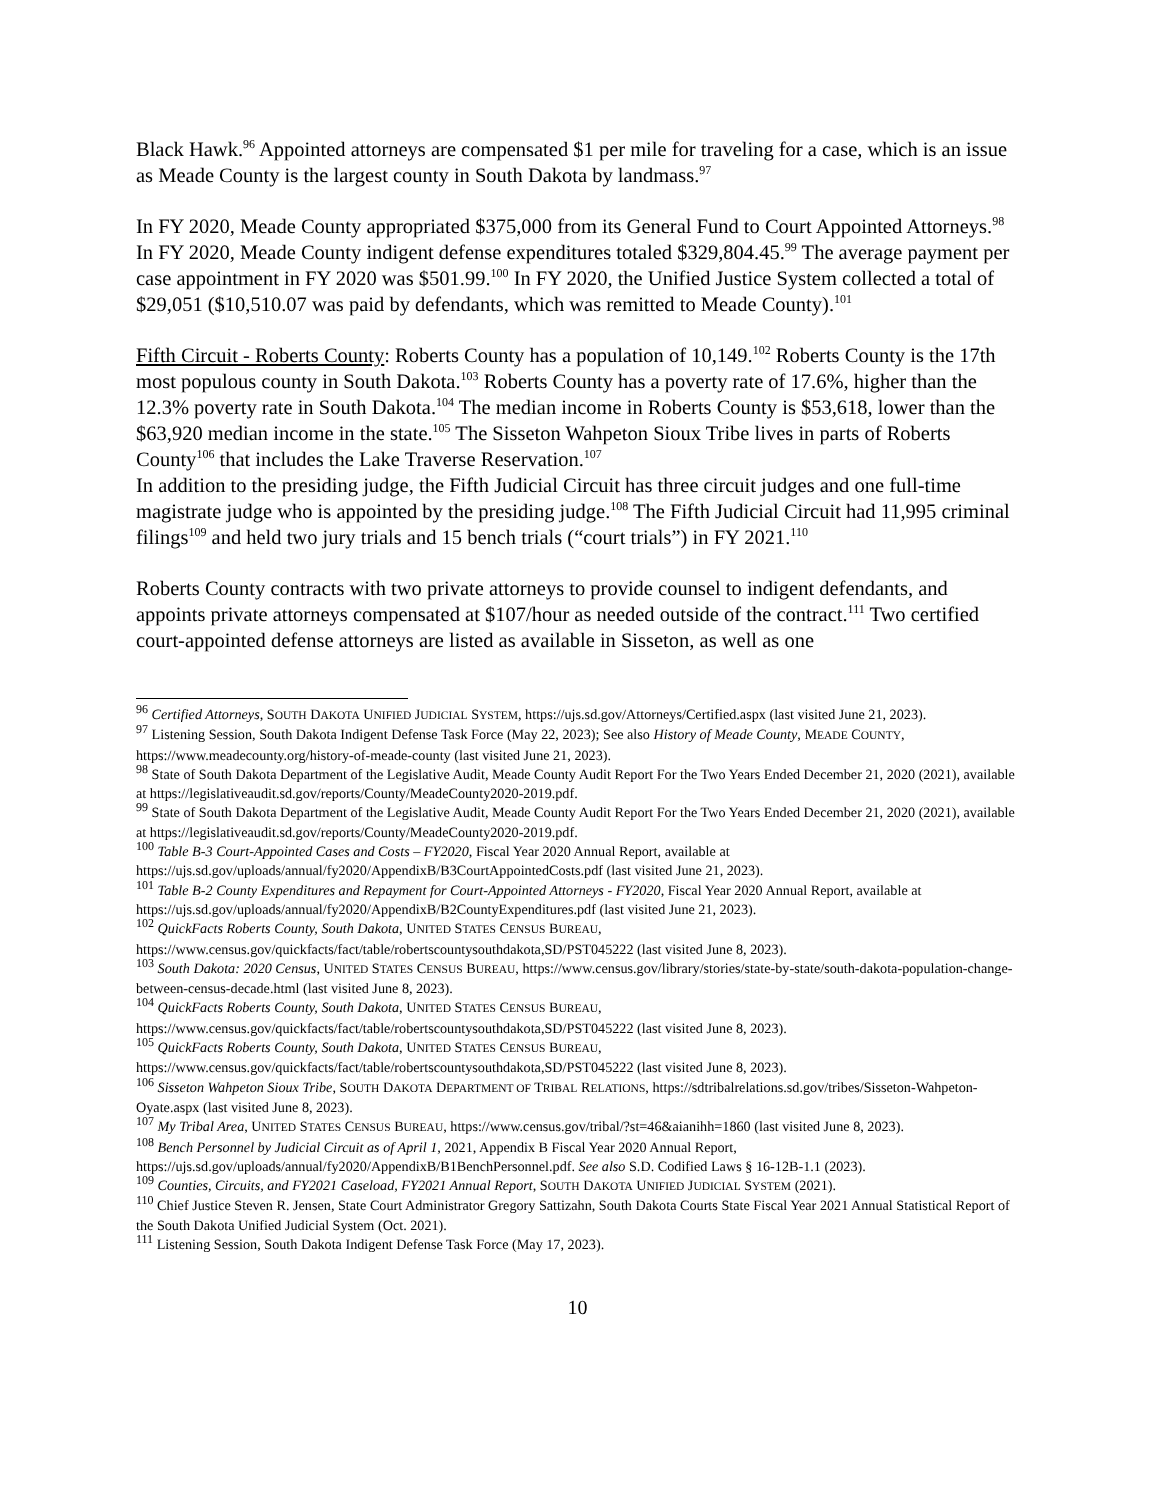Black Hawk.<sup>96</sup> Appointed attorneys are compensated $1 per mile for traveling for a case, which is an issue as Meade County is the largest county in South Dakota by landmass.<sup>97</sup>
In FY 2020, Meade County appropriated $375,000 from its General Fund to Court Appointed Attorneys.<sup>98</sup> In FY 2020, Meade County indigent defense expenditures totaled $329,804.45.<sup>99</sup> The average payment per case appointment in FY 2020 was $501.99.<sup>100</sup> In FY 2020, the Unified Justice System collected a total of $29,051 ($10,510.07 was paid by defendants, which was remitted to Meade County).<sup>101</sup>
Fifth Circuit - Roberts County: Roberts County has a population of 10,149.<sup>102</sup> Roberts County is the 17th most populous county in South Dakota.<sup>103</sup> Roberts County has a poverty rate of 17.6%, higher than the 12.3% poverty rate in South Dakota.<sup>104</sup> The median income in Roberts County is $53,618, lower than the $63,920 median income in the state.<sup>105</sup> The Sisseton Wahpeton Sioux Tribe lives in parts of Roberts County<sup>106</sup> that includes the Lake Traverse Reservation.<sup>107</sup>
In addition to the presiding judge, the Fifth Judicial Circuit has three circuit judges and one full-time magistrate judge who is appointed by the presiding judge.<sup>108</sup> The Fifth Judicial Circuit had 11,995 criminal filings<sup>109</sup> and held two jury trials and 15 bench trials (“court trials”) in FY 2021.<sup>110</sup>
Roberts County contracts with two private attorneys to provide counsel to indigent defendants, and appoints private attorneys compensated at $107/hour as needed outside of the contract.<sup>111</sup> Two certified court-appointed defense attorneys are listed as available in Sisseton, as well as one
<sup>96</sup> Certified Attorneys, SOUTH DAKOTA UNIFIED JUDICIAL SYSTEM, https://ujs.sd.gov/Attorneys/Certified.aspx (last visited June 21, 2023).
<sup>97</sup> Listening Session, South Dakota Indigent Defense Task Force (May 22, 2023); See also History of Meade County, MEADE COUNTY, https://www.meadecounty.org/history-of-meade-county (last visited June 21, 2023).
<sup>98</sup> State of South Dakota Department of the Legislative Audit, Meade County Audit Report For the Two Years Ended December 21, 2020 (2021), available at https://legislativeaudit.sd.gov/reports/County/MeadeCounty2020-2019.pdf.
<sup>99</sup> State of South Dakota Department of the Legislative Audit, Meade County Audit Report For the Two Years Ended December 21, 2020 (2021), available at https://legislativeaudit.sd.gov/reports/County/MeadeCounty2020-2019.pdf.
<sup>100</sup> Table B-3 Court-Appointed Cases and Costs – FY2020, Fiscal Year 2020 Annual Report, available at https://ujs.sd.gov/uploads/annual/fy2020/AppendixB/B3CourtAppointedCosts.pdf (last visited June 21, 2023).
<sup>101</sup> Table B-2 County Expenditures and Repayment for Court-Appointed Attorneys - FY2020, Fiscal Year 2020 Annual Report, available at https://ujs.sd.gov/uploads/annual/fy2020/AppendixB/B2CountyExpenditures.pdf (last visited June 21, 2023).
<sup>102</sup> QuickFacts Roberts County, South Dakota, UNITED STATES CENSUS BUREAU, https://www.census.gov/quickfacts/fact/table/robertscountysouthdakota,SD/PST045222 (last visited June 8, 2023).
<sup>103</sup> South Dakota: 2020 Census, UNITED STATES CENSUS BUREAU, https://www.census.gov/library/stories/state-by-state/south-dakota-population-change-between-census-decade.html (last visited June 8, 2023).
<sup>104</sup> QuickFacts Roberts County, South Dakota, UNITED STATES CENSUS BUREAU, https://www.census.gov/quickfacts/fact/table/robertscountysouthdakota,SD/PST045222 (last visited June 8, 2023).
<sup>105</sup> QuickFacts Roberts County, South Dakota, UNITED STATES CENSUS BUREAU, https://www.census.gov/quickfacts/fact/table/robertscountysouthdakota,SD/PST045222 (last visited June 8, 2023).
<sup>106</sup> Sisseton Wahpeton Sioux Tribe, SOUTH DAKOTA DEPARTMENT OF TRIBAL RELATIONS, https://sdtribalrelations.sd.gov/tribes/Sisseton-Wahpeton-Oyate.aspx (last visited June 8, 2023).
<sup>107</sup> My Tribal Area, UNITED STATES CENSUS BUREAU, https://www.census.gov/tribal/?st=46&aianihh=1860 (last visited June 8, 2023).
<sup>108</sup> Bench Personnel by Judicial Circuit as of April 1, 2021, Appendix B Fiscal Year 2020 Annual Report, https://ujs.sd.gov/uploads/annual/fy2020/AppendixB/B1BenchPersonnel.pdf. See also S.D. Codified Laws § 16-12B-1.1 (2023).
<sup>109</sup> Counties, Circuits, and FY2021 Caseload, FY2021 Annual Report, SOUTH DAKOTA UNIFIED JUDICIAL SYSTEM (2021).
<sup>110</sup> Chief Justice Steven R. Jensen, State Court Administrator Gregory Sattizahn, South Dakota Courts State Fiscal Year 2021 Annual Statistical Report of the South Dakota Unified Judicial System (Oct. 2021).
<sup>111</sup> Listening Session, South Dakota Indigent Defense Task Force (May 17, 2023).
10